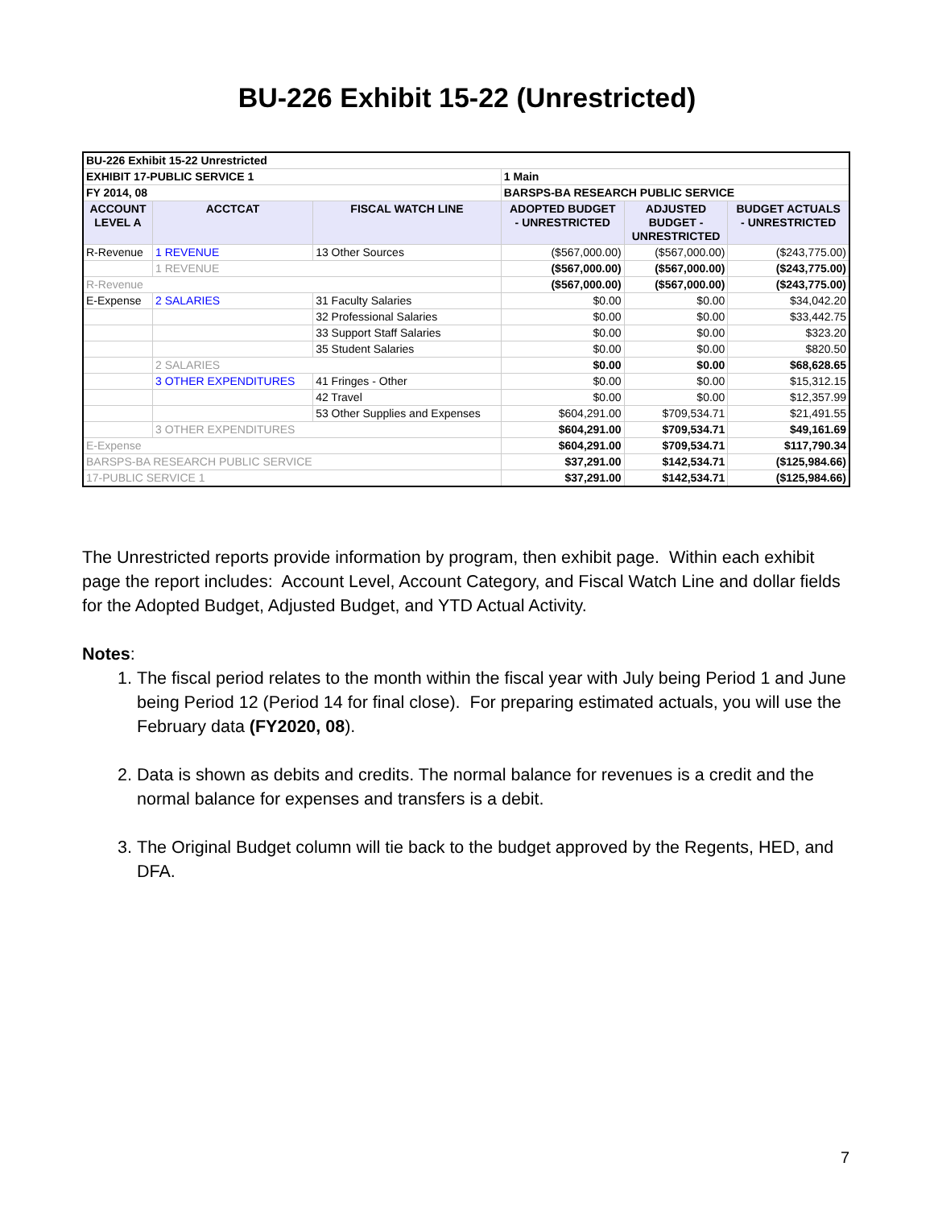BU-226 Exhibit 15-22 (Unrestricted)
| BU-226 Exhibit 15-22 Unrestricted | | | | | |
| EXHIBIT 17-PUBLIC SERVICE 1 | | | 1 Main | | |
| FY 2014, 08 | | | BARSPS-BA RESEARCH PUBLIC SERVICE | | |
| ACCOUNT LEVEL A | ACCTCAT | FISCAL WATCH LINE | ADOPTED BUDGET - UNRESTRICTED | ADJUSTED BUDGET - UNRESTRICTED | BUDGET ACTUALS - UNRESTRICTED |
| R-Revenue | 1 REVENUE | 13 Other Sources | ($567,000.00) | ($567,000.00) | ($243,775.00) |
| | 1 REVENUE | | ($567,000.00) | ($567,000.00) | ($243,775.00) |
| R-Revenue | | | ($567,000.00) | ($567,000.00) | ($243,775.00) |
| E-Expense | 2 SALARIES | 31 Faculty Salaries | $0.00 | $0.00 | $34,042.20 |
| | | 32 Professional Salaries | $0.00 | $0.00 | $33,442.75 |
| | | 33 Support Staff Salaries | $0.00 | $0.00 | $323.20 |
| | | 35 Student Salaries | $0.00 | $0.00 | $820.50 |
| | 2 SALARIES | | $0.00 | $0.00 | $68,628.65 |
| | 3 OTHER EXPENDITURES | 41 Fringes - Other | $0.00 | $0.00 | $15,312.15 |
| | | 42 Travel | $0.00 | $0.00 | $12,357.99 |
| | | 53 Other Supplies and Expenses | $604,291.00 | $709,534.71 | $21,491.55 |
| | 3 OTHER EXPENDITURES | | $604,291.00 | $709,534.71 | $49,161.69 |
| E-Expense | | | $604,291.00 | $709,534.71 | $117,790.34 |
| BARSPS-BA RESEARCH PUBLIC SERVICE | | | $37,291.00 | $142,534.71 | ($125,984.66) |
| 17-PUBLIC SERVICE 1 | | | $37,291.00 | $142,534.71 | ($125,984.66) |
The Unrestricted reports provide information by program, then exhibit page. Within each exhibit page the report includes: Account Level, Account Category, and Fiscal Watch Line and dollar fields for the Adopted Budget, Adjusted Budget, and YTD Actual Activity.
Notes:
1. The fiscal period relates to the month within the fiscal year with July being Period 1 and June being Period 12 (Period 14 for final close). For preparing estimated actuals, you will use the February data (FY2020, 08).
2. Data is shown as debits and credits. The normal balance for revenues is a credit and the normal balance for expenses and transfers is a debit.
3. The Original Budget column will tie back to the budget approved by the Regents, HED, and DFA.
7